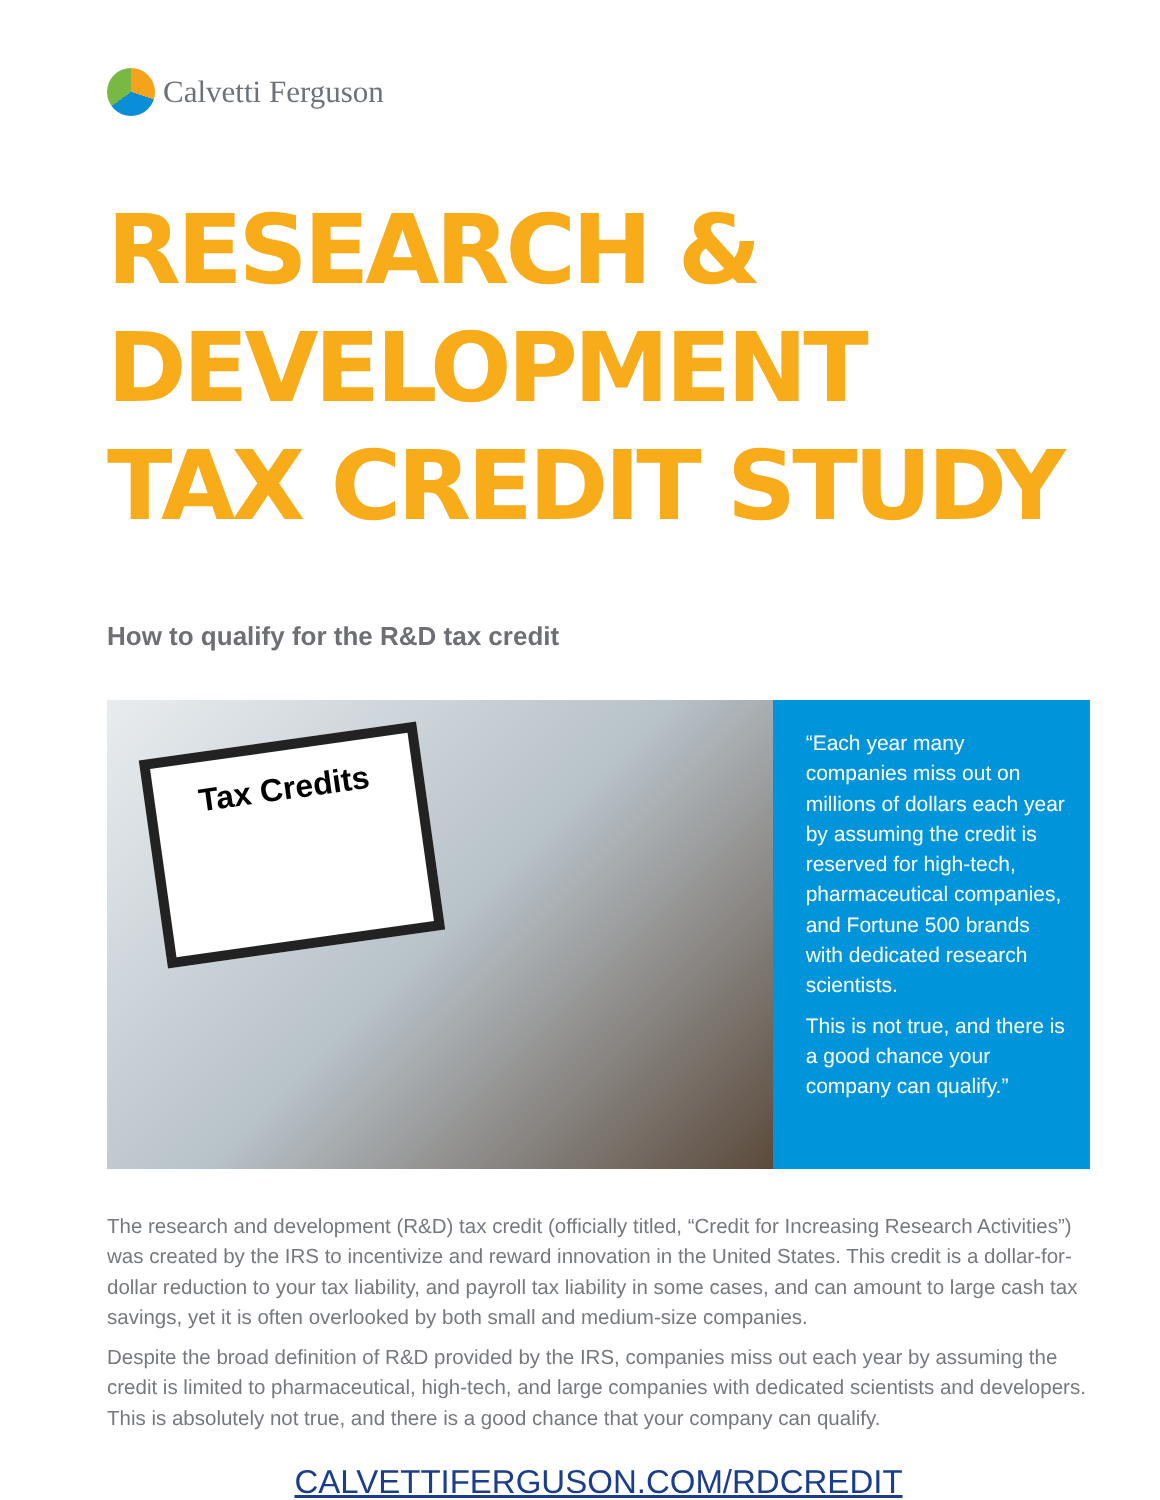Calvetti Ferguson
RESEARCH & DEVELOPMENT
TAX CREDIT STUDY
How to qualify for the R&D tax credit
Tax Credits
“Each year many companies miss out on millions of dollars each year by assuming the credit is reserved for high-tech, pharmaceutical companies, and Fortune 500 brands with dedicated research scientists.
This is not true, and there is a good chance your company can qualify.”
The research and development (R&D) tax credit (officially titled, “Credit for Increasing Research Activities”) was created by the IRS to incentivize and reward innovation in the United States. This credit is a dollar-for-dollar reduction to your tax liability, and payroll tax liability in some cases, and can amount to large cash tax savings, yet it is often overlooked by both small and medium-size companies.
Despite the broad definition of R&D provided by the IRS, companies miss out each year by assuming the credit is limited to pharmaceutical, high-tech, and large companies with dedicated scientists and developers. This is absolutely not true, and there is a good chance that your company can qualify.
CALVETTIFERGUSON.COM/RDCREDIT